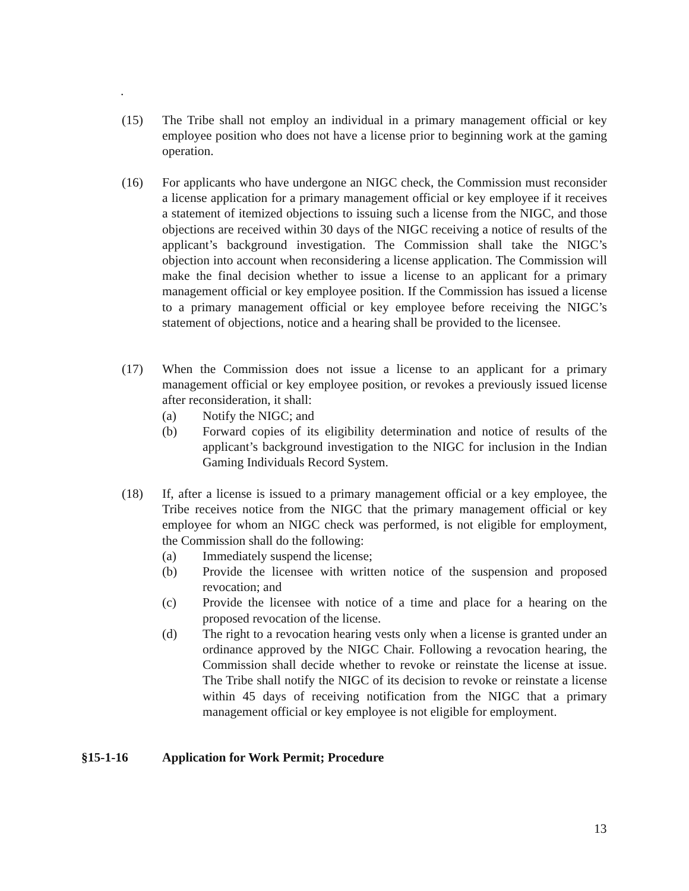.
(15) The Tribe shall not employ an individual in a primary management official or key employee position who does not have a license prior to beginning work at the gaming operation.
(16) For applicants who have undergone an NIGC check, the Commission must reconsider a license application for a primary management official or key employee if it receives a statement of itemized objections to issuing such a license from the NIGC, and those objections are received within 30 days of the NIGC receiving a notice of results of the applicant’s background investigation. The Commission shall take the NIGC’s objection into account when reconsidering a license application. The Commission will make the final decision whether to issue a license to an applicant for a primary management official or key employee position. If the Commission has issued a license to a primary management official or key employee before receiving the NIGC’s statement of objections, notice and a hearing shall be provided to the licensee.
(17) When the Commission does not issue a license to an applicant for a primary management official or key employee position, or revokes a previously issued license after reconsideration, it shall:
(a) Notify the NIGC; and
(b) Forward copies of its eligibility determination and notice of results of the applicant’s background investigation to the NIGC for inclusion in the Indian Gaming Individuals Record System.
(18) If, after a license is issued to a primary management official or a key employee, the Tribe receives notice from the NIGC that the primary management official or key employee for whom an NIGC check was performed, is not eligible for employment, the Commission shall do the following:
(a) Immediately suspend the license;
(b) Provide the licensee with written notice of the suspension and proposed revocation; and
(c) Provide the licensee with notice of a time and place for a hearing on the proposed revocation of the license.
(d) The right to a revocation hearing vests only when a license is granted under an ordinance approved by the NIGC Chair. Following a revocation hearing, the Commission shall decide whether to revoke or reinstate the license at issue. The Tribe shall notify the NIGC of its decision to revoke or reinstate a license within 45 days of receiving notification from the NIGC that a primary management official or key employee is not eligible for employment.
§15-1-16 Application for Work Permit; Procedure
13